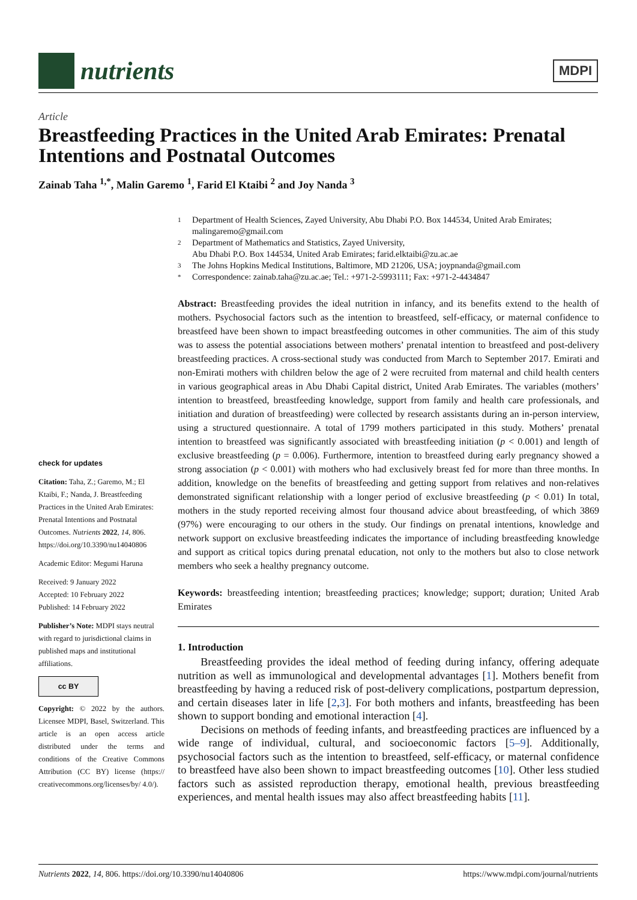nutrients
MDPI
Article
Breastfeeding Practices in the United Arab Emirates: Prenatal Intentions and Postnatal Outcomes
Zainab Taha <sup>1,*</sup>, Malin Garemo <sup>1</sup>, Farid El Ktaibi <sup>2</sup> and Joy Nanda <sup>3</sup>
1
Department of Health Sciences, Zayed University, Abu Dhabi P.O. Box 144534, United Arab Emirates; malingaremo@gmail.com
2
Department of Mathematics and Statistics, Zayed University,
Abu Dhabi P.O. Box 144534, United Arab Emirates; farid.elktaibi@zu.ac.ae
3
The Johns Hopkins Medical Institutions, Baltimore, MD 21206, USA; joypnanda@gmail.com
*
Correspondence: zainab.taha@zu.ac.ae; Tel.: +971-2-5993111; Fax: +971-2-4434847
check for updates
Citation: Taha, Z.; Garemo, M.; El Ktaibi, F.; Nanda, J. Breastfeeding Practices in the United Arab Emirates: Prenatal Intentions and Postnatal Outcomes. Nutrients 2022, 14, 806. https://doi.org/10.3390/nu14040806
Academic Editor: Megumi Haruna
Received: 9 January 2022
Accepted: 10 February 2022
Published: 14 February 2022
Publisher’s Note: MDPI stays neutral with regard to jurisdictional claims in published maps and institutional affiliations.
cc BY
Copyright: © 2022 by the authors. Licensee MDPI, Basel, Switzerland. This article is an open access article distributed under the terms and conditions of the Creative Commons Attribution (CC BY) license (https:// creativecommons.org/licenses/by/ 4.0/).
Abstract: Breastfeeding provides the ideal nutrition in infancy, and its benefits extend to the health of mothers. Psychosocial factors such as the intention to breastfeed, self-efficacy, or maternal confidence to breastfeed have been shown to impact breastfeeding outcomes in other communities. The aim of this study was to assess the potential associations between mothers’ prenatal intention to breastfeed and post-delivery breastfeeding practices. A cross-sectional study was conducted from March to September 2017. Emirati and non-Emirati mothers with children below the age of 2 were recruited from maternal and child health centers in various geographical areas in Abu Dhabi Capital district, United Arab Emirates. The variables (mothers’ intention to breastfeed, breastfeeding knowledge, support from family and health care professionals, and initiation and duration of breastfeeding) were collected by research assistants during an in-person interview, using a structured questionnaire. A total of 1799 mothers participated in this study. Mothers’ prenatal intention to breastfeed was significantly associated with breastfeeding initiation (p < 0.001) and length of exclusive breastfeeding (p = 0.006). Furthermore, intention to breastfeed during early pregnancy showed a strong association (p < 0.001) with mothers who had exclusively breast fed for more than three months. In addition, knowledge on the benefits of breastfeeding and getting support from relatives and non-relatives demonstrated significant relationship with a longer period of exclusive breastfeeding (p < 0.01) In total, mothers in the study reported receiving almost four thousand advice about breastfeeding, of which 3869 (97%) were encouraging to our others in the study. Our findings on prenatal intentions, knowledge and network support on exclusive breastfeeding indicates the importance of including breastfeeding knowledge and support as critical topics during prenatal education, not only to the mothers but also to close network members who seek a healthy pregnancy outcome.
Keywords: breastfeeding intention; breastfeeding practices; knowledge; support; duration; United Arab Emirates
1. Introduction
Breastfeeding provides the ideal method of feeding during infancy, offering adequate nutrition as well as immunological and developmental advantages [1]. Mothers benefit from breastfeeding by having a reduced risk of post-delivery complications, postpartum depression, and certain diseases later in life [2,3]. For both mothers and infants, breastfeeding has been shown to support bonding and emotional interaction [4].
Decisions on methods of feeding infants, and breastfeeding practices are influenced by a wide range of individual, cultural, and socioeconomic factors [5–9]. Additionally, psychosocial factors such as the intention to breastfeed, self-efficacy, or maternal confidence to breastfeed have also been shown to impact breastfeeding outcomes [10]. Other less studied factors such as assisted reproduction therapy, emotional health, previous breastfeeding experiences, and mental health issues may also affect breastfeeding habits [11].
Nutrients 2022, 14, 806. https://doi.org/10.3390/nu14040806 https://www.mdpi.com/journal/nutrients